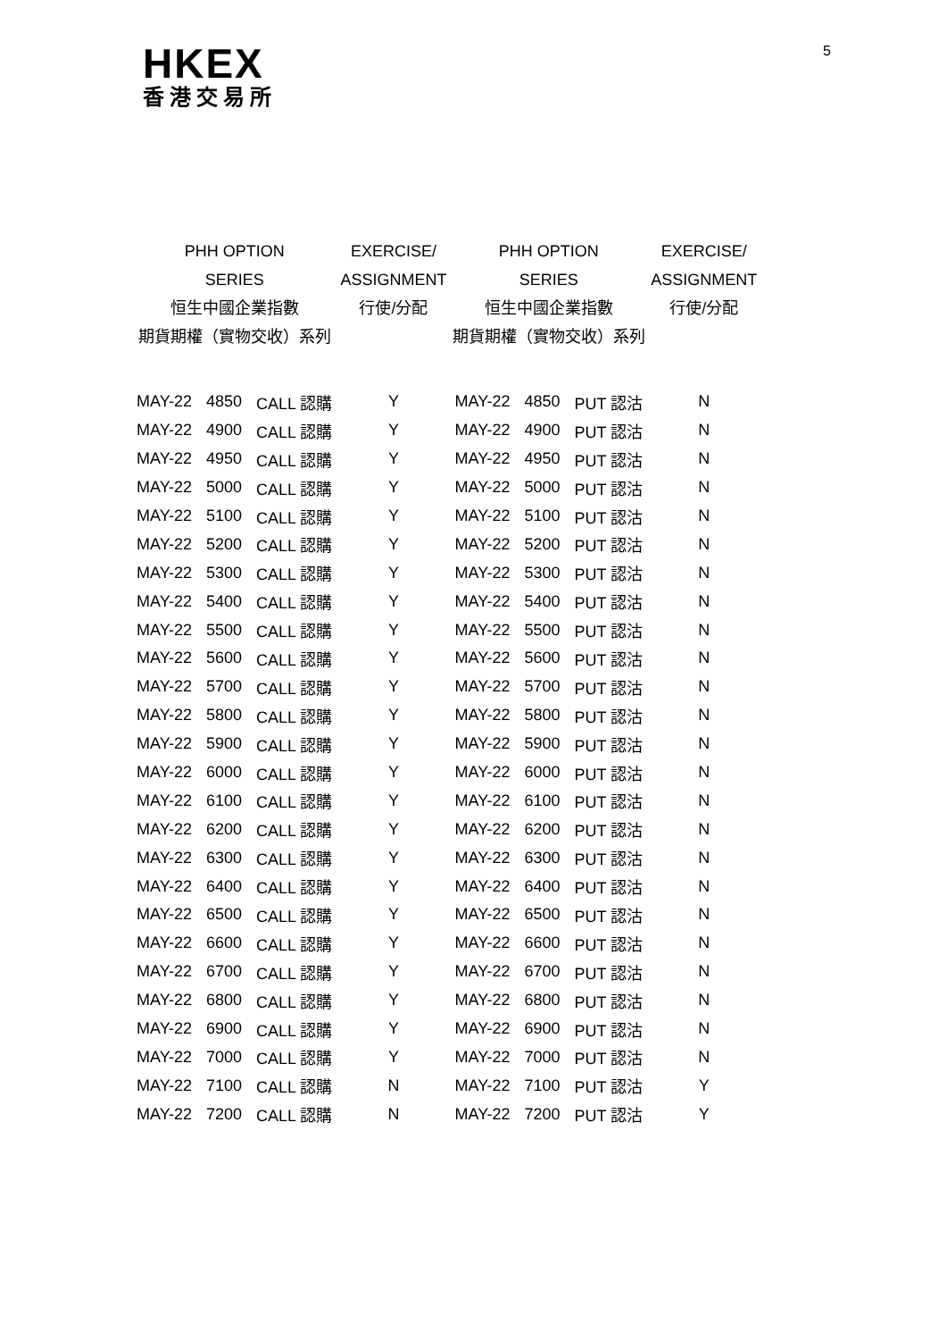HKEX
香港交易所
5
| PHH OPTION SERIES 恒生中國企業指數 期貨期權（實物交收）系列 | | | EXERCISE/ ASSIGNMENT 行使/分配 | PHH OPTION SERIES 恒生中國企業指數 期貨期權（實物交收）系列 | | | EXERCISE/ ASSIGNMENT 行使/分配 |
| --- | --- | --- | --- | --- | --- | --- | --- |
| MAY-22 | 4850 | CALL 認購 | Y | MAY-22 | 4850 | PUT 認沽 | N |
| MAY-22 | 4900 | CALL 認購 | Y | MAY-22 | 4900 | PUT 認沽 | N |
| MAY-22 | 4950 | CALL 認購 | Y | MAY-22 | 4950 | PUT 認沽 | N |
| MAY-22 | 5000 | CALL 認購 | Y | MAY-22 | 5000 | PUT 認沽 | N |
| MAY-22 | 5100 | CALL 認購 | Y | MAY-22 | 5100 | PUT 認沽 | N |
| MAY-22 | 5200 | CALL 認購 | Y | MAY-22 | 5200 | PUT 認沽 | N |
| MAY-22 | 5300 | CALL 認購 | Y | MAY-22 | 5300 | PUT 認沽 | N |
| MAY-22 | 5400 | CALL 認購 | Y | MAY-22 | 5400 | PUT 認沽 | N |
| MAY-22 | 5500 | CALL 認購 | Y | MAY-22 | 5500 | PUT 認沽 | N |
| MAY-22 | 5600 | CALL 認購 | Y | MAY-22 | 5600 | PUT 認沽 | N |
| MAY-22 | 5700 | CALL 認購 | Y | MAY-22 | 5700 | PUT 認沽 | N |
| MAY-22 | 5800 | CALL 認購 | Y | MAY-22 | 5800 | PUT 認沽 | N |
| MAY-22 | 5900 | CALL 認購 | Y | MAY-22 | 5900 | PUT 認沽 | N |
| MAY-22 | 6000 | CALL 認購 | Y | MAY-22 | 6000 | PUT 認沽 | N |
| MAY-22 | 6100 | CALL 認購 | Y | MAY-22 | 6100 | PUT 認沽 | N |
| MAY-22 | 6200 | CALL 認購 | Y | MAY-22 | 6200 | PUT 認沽 | N |
| MAY-22 | 6300 | CALL 認購 | Y | MAY-22 | 6300 | PUT 認沽 | N |
| MAY-22 | 6400 | CALL 認購 | Y | MAY-22 | 6400 | PUT 認沽 | N |
| MAY-22 | 6500 | CALL 認購 | Y | MAY-22 | 6500 | PUT 認沽 | N |
| MAY-22 | 6600 | CALL 認購 | Y | MAY-22 | 6600 | PUT 認沽 | N |
| MAY-22 | 6700 | CALL 認購 | Y | MAY-22 | 6700 | PUT 認沽 | N |
| MAY-22 | 6800 | CALL 認購 | Y | MAY-22 | 6800 | PUT 認沽 | N |
| MAY-22 | 6900 | CALL 認購 | Y | MAY-22 | 6900 | PUT 認沽 | N |
| MAY-22 | 7000 | CALL 認購 | Y | MAY-22 | 7000 | PUT 認沽 | N |
| MAY-22 | 7100 | CALL 認購 | N | MAY-22 | 7100 | PUT 認沽 | Y |
| MAY-22 | 7200 | CALL 認購 | N | MAY-22 | 7200 | PUT 認沽 | Y |